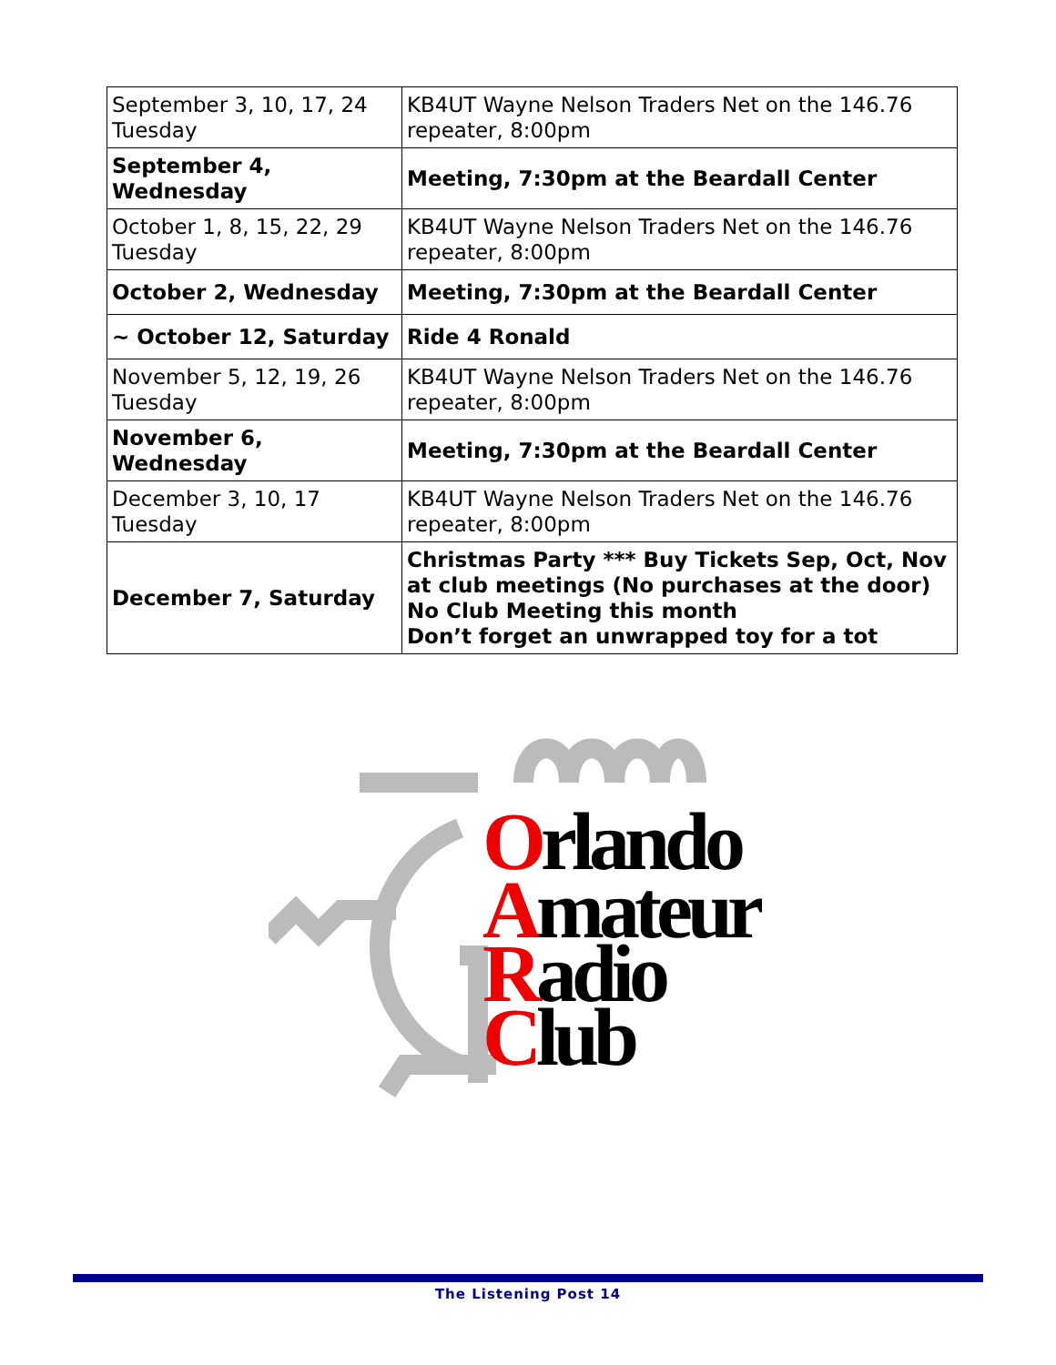| September 3, 10, 17, 24 Tuesday | KB4UT Wayne Nelson Traders Net on the 146.76 repeater, 8:00pm |
| September 4, Wednesday | Meeting, 7:30pm at the Beardall Center |
| October 1, 8, 15, 22, 29 Tuesday | KB4UT Wayne Nelson Traders Net on the 146.76 repeater, 8:00pm |
| October 2, Wednesday | Meeting, 7:30pm at the Beardall Center |
| ~ October 12, Saturday | Ride 4 Ronald |
| November 5, 12, 19, 26 Tuesday | KB4UT Wayne Nelson Traders Net on the 146.76 repeater, 8:00pm |
| November 6, Wednesday | Meeting, 7:30pm at the Beardall Center |
| December 3, 10, 17 Tuesday | KB4UT Wayne Nelson Traders Net on the 146.76 repeater, 8:00pm |
| December 7, Saturday | Christmas Party *** Buy Tickets Sep, Oct, Nov at club meetings (No purchases at the door) No Club Meeting this month Don’t forget an unwrapped toy for a tot |
Orlando
Amateur
Radio
Club
The Listening Post 14